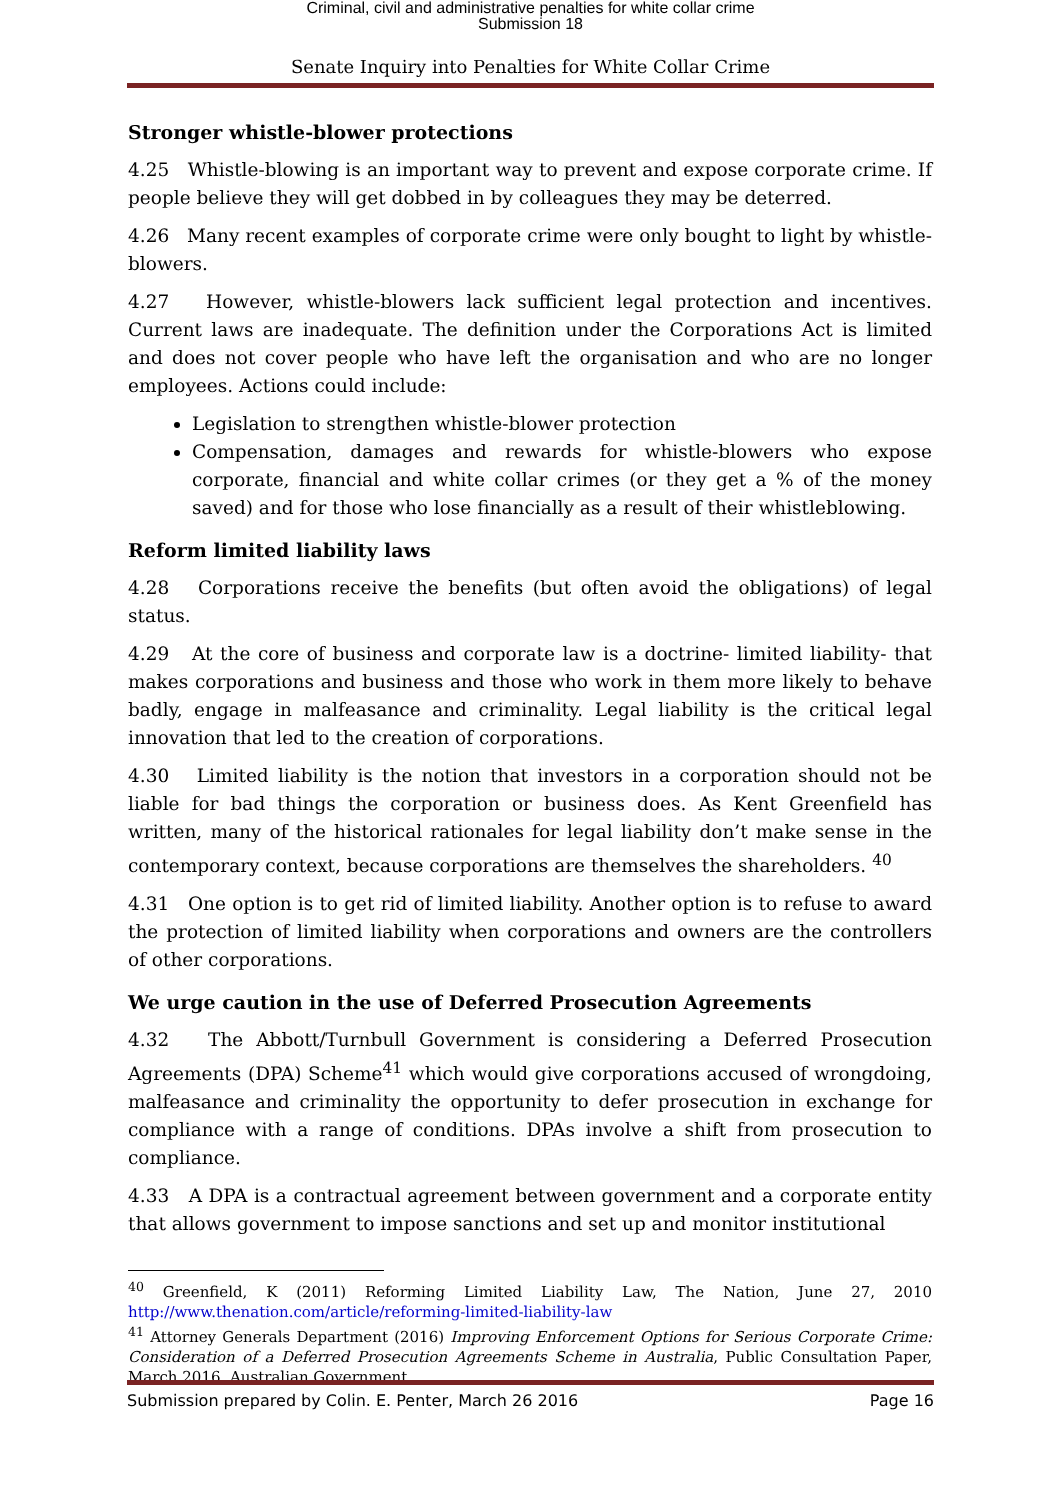Criminal, civil and administrative penalties for white collar crime
Submission 18
Senate Inquiry into Penalties for White Collar Crime
Stronger whistle-blower protections
4.25 Whistle-blowing is an important way to prevent and expose corporate crime. If people believe they will get dobbed in by colleagues they may be deterred.
4.26 Many recent examples of corporate crime were only bought to light by whistle-blowers.
4.27 However, whistle-blowers lack sufficient legal protection and incentives. Current laws are inadequate. The definition under the Corporations Act is limited and does not cover people who have left the organisation and who are no longer employees. Actions could include:
Legislation to strengthen whistle-blower protection
Compensation, damages and rewards for whistle-blowers who expose corporate, financial and white collar crimes (or they get a % of the money saved) and for those who lose financially as a result of their whistleblowing.
Reform limited liability laws
4.28 Corporations receive the benefits (but often avoid the obligations) of legal status.
4.29 At the core of business and corporate law is a doctrine- limited liability- that makes corporations and business and those who work in them more likely to behave badly, engage in malfeasance and criminality. Legal liability is the critical legal innovation that led to the creation of corporations.
4.30 Limited liability is the notion that investors in a corporation should not be liable for bad things the corporation or business does. As Kent Greenfield has written, many of the historical rationales for legal liability don’t make sense in the contemporary context, because corporations are themselves the shareholders. <sup>40</sup>
4.31 One option is to get rid of limited liability. Another option is to refuse to award the protection of limited liability when corporations and owners are the controllers of other corporations.
We urge caution in the use of Deferred Prosecution Agreements
4.32 The Abbott/Turnbull Government is considering a Deferred Prosecution Agreements (DPA) Scheme<sup>41</sup> which would give corporations accused of wrongdoing, malfeasance and criminality the opportunity to defer prosecution in exchange for compliance with a range of conditions. DPAs involve a shift from prosecution to compliance.
4.33 A DPA is a contractual agreement between government and a corporate entity that allows government to impose sanctions and set up and monitor institutional
<sup>40</sup> Greenfield, K (2011) Reforming Limited Liability Law, The Nation, June 27, 2010 http://www.thenation.com/article/reforming-limited-liability-law
<sup>41</sup> Attorney Generals Department (2016) Improving Enforcement Options for Serious Corporate Crime: Consideration of a Deferred Prosecution Agreements Scheme in Australia, Public Consultation Paper, March 2016, Australian Government.
Submission prepared by Colin. E. Penter, March 26 2016 Page 16